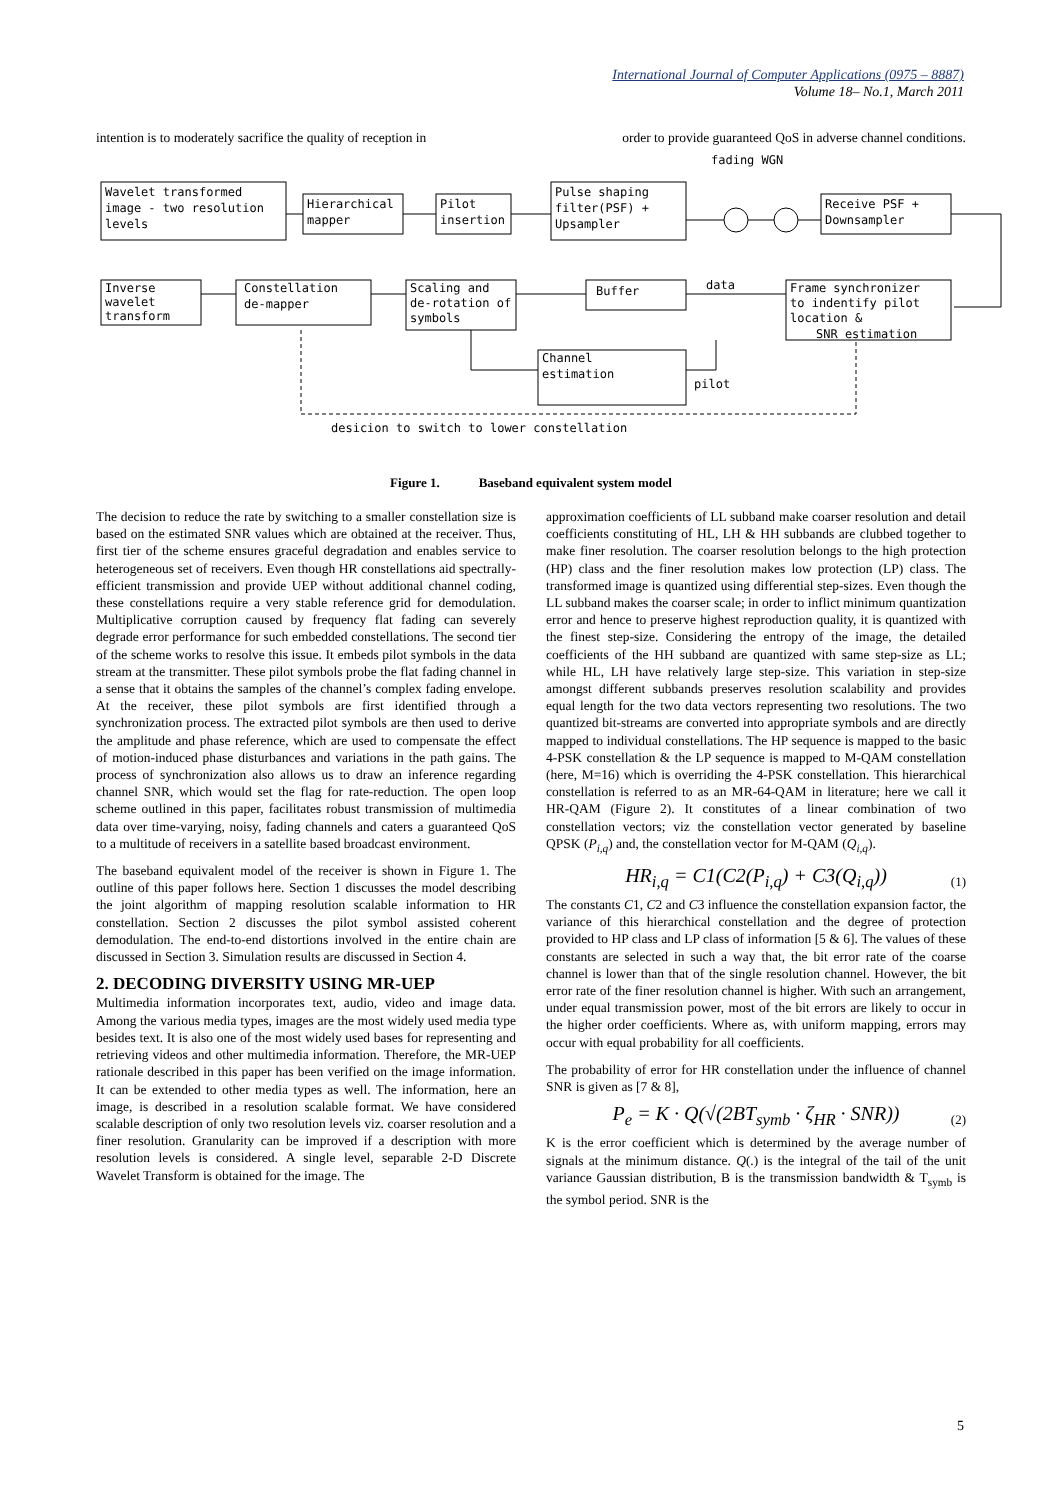International Journal of Computer Applications (0975 – 8887)
Volume 18– No.1, March 2011
intention is to moderately sacrifice the quality of reception in order to provide guaranteed QoS in adverse channel conditions.
Wavelet transformed
image - two resolution
levels
Hierarchical
mapper
Pilot
insertion
Pulse shaping
filter(PSF) +
Upsampler
fading WGN
Receive PSF +
Downsampler
Inverse
wavelet
transform
Constellation
de-mapper
Scaling and
de-rotation of
symbols
Buffer
data
Frame synchronizer
to indentify pilot
location &
SNR estimation
Channel
estimation
pilot
desicion to switch to lower constellation
Figure 1. Baseband equivalent system model
The decision to reduce the rate by switching to a smaller constellation size is based on the estimated SNR values which are obtained at the receiver. Thus, first tier of the scheme ensures graceful degradation and enables service to heterogeneous set of receivers. Even though HR constellations aid spectrally-efficient transmission and provide UEP without additional channel coding, these constellations require a very stable reference grid for demodulation. Multiplicative corruption caused by frequency flat fading can severely degrade error performance for such embedded constellations. The second tier of the scheme works to resolve this issue. It embeds pilot symbols in the data stream at the transmitter. These pilot symbols probe the flat fading channel in a sense that it obtains the samples of the channel’s complex fading envelope. At the receiver, these pilot symbols are first identified through a synchronization process. The extracted pilot symbols are then used to derive the amplitude and phase reference, which are used to compensate the effect of motion-induced phase disturbances and variations in the path gains. The process of synchronization also allows us to draw an inference regarding channel SNR, which would set the flag for rate-reduction. The open loop scheme outlined in this paper, facilitates robust transmission of multimedia data over time-varying, noisy, fading channels and caters a guaranteed QoS to a multitude of receivers in a satellite based broadcast environment.
The baseband equivalent model of the receiver is shown in Figure 1. The outline of this paper follows here. Section 1 discusses the model describing the joint algorithm of mapping resolution scalable information to HR constellation. Section 2 discusses the pilot symbol assisted coherent demodulation. The end-to-end distortions involved in the entire chain are discussed in Section 3. Simulation results are discussed in Section 4.
2. DECODING DIVERSITY USING MR-UEP
Multimedia information incorporates text, audio, video and image data. Among the various media types, images are the most widely used media type besides text. It is also one of the most widely used bases for representing and retrieving videos and other multimedia information. Therefore, the MR-UEP rationale described in this paper has been verified on the image information. It can be extended to other media types as well. The information, here an image, is described in a resolution scalable format. We have considered scalable description of only two resolution levels viz. coarser resolution and a finer resolution. Granularity can be improved if a description with more resolution levels is considered. A single level, separable 2-D Discrete Wavelet Transform is obtained for the image. The
approximation coefficients of LL subband make coarser resolution and detail coefficients constituting of HL, LH & HH subbands are clubbed together to make finer resolution. The coarser resolution belongs to the high protection (HP) class and the finer resolution makes low protection (LP) class. The transformed image is quantized using differential step-sizes. Even though the LL subband makes the coarser scale; in order to inflict minimum quantization error and hence to preserve highest reproduction quality, it is quantized with the finest step-size. Considering the entropy of the image, the detailed coefficients of the HH subband are quantized with same step-size as LL; while HL, LH have relatively large step-size. This variation in step-size amongst different subbands preserves resolution scalability and provides equal length for the two data vectors representing two resolutions. The two quantized bit-streams are converted into appropriate symbols and are directly mapped to individual constellations. The HP sequence is mapped to the basic 4-PSK constellation & the LP sequence is mapped to M-QAM constellation (here, M=16) which is overriding the 4-PSK constellation. This hierarchical constellation is referred to as an MR-64-QAM in literature; here we call it HR-QAM (Figure 2). It constitutes of a linear combination of two constellation vectors; viz the constellation vector generated by baseline QPSK (P<sub>i,q</sub>) and, the constellation vector for M-QAM (Q<sub>i,q</sub>).
HR<sub>i,q</sub> = C1(C2(P<sub>i,q</sub>) + C3(Q<sub>i,q</sub>))
(1)
The constants C1, C2 and C3 influence the constellation expansion factor, the variance of this hierarchical constellation and the degree of protection provided to HP class and LP class of information [5 & 6]. The values of these constants are selected in such a way that, the bit error rate of the coarse channel is lower than that of the single resolution channel. However, the bit error rate of the finer resolution channel is higher. With such an arrangement, under equal transmission power, most of the bit errors are likely to occur in the higher order coefficients. Where as, with uniform mapping, errors may occur with equal probability for all coefficients.
The probability of error for HR constellation under the influence of channel SNR is given as [7 & 8],
P<sub>e</sub> = K · Q(√(2BT<sub>symb</sub> · ζ<sub>HR</sub> · SNR))
(2)
K is the error coefficient which is determined by the average number of signals at the minimum distance. Q(.) is the integral of the tail of the unit variance Gaussian distribution, B is the transmission bandwidth & T<sub>symb</sub> is the symbol period. SNR is the
5